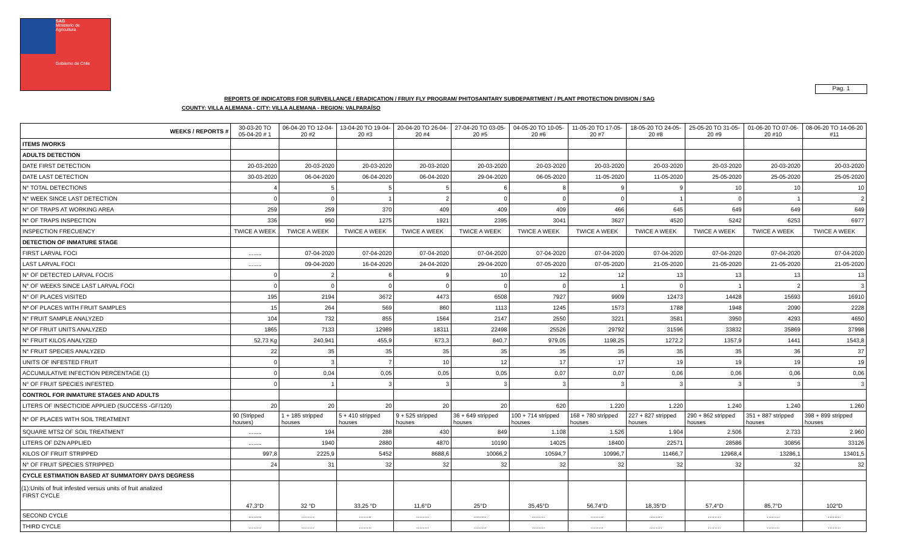SAG
Ministerio de
Agricultura
Gobierno de Chile
Pag. 1
REPORTS OF INDICATORS FOR SURVEILLANCE / ERADICATION / FRUIY FLY PROGRAM/ PHITOSANITARY SUBDEPARTMENT / PLANT PROTECTION DIVISION / SAG
COUNTY: VILLA ALEMANA - CITY: VILLA ALEMANA - REGION: VALPARAÍSO
| WEEKS / REPORTS # | 30-03-20 TO 05-04-20 # 1 | 06-04-20 TO 12-04- 20 #2 | 13-04-20 TO 19-04- 20 #3 | 20-04-20 TO 26-04- 20 #4 | 27-04-20 TO 03-05- 20 #5 | 04-05-20 TO 10-05- 20 #6 | 11-05-20 TO 17-05- 20 #7 | 18-05-20 TO 24-05- 20 #8 | 25-05-20 TO 31-05- 20 #9 | 01-06-20 TO 07-06- 20 #10 | 08-06-20 TO 14-06-20 #11 |
| --- | --- | --- | --- | --- | --- | --- | --- | --- | --- | --- | --- |
| ITEMS /WORKS | | | | | | | | | | | |
| ADULTS DETECTION | | | | | | | | | | | |
| DATE FIRST DETECTION | 20-03-2020 | 20-03-2020 | 20-03-2020 | 20-03-2020 | 20-03-2020 | 20-03-2020 | 20-03-2020 | 20-03-2020 | 20-03-2020 | 20-03-2020 | 20-03-2020 |
| DATE LAST DETECTION | 30-03-2020 | 06-04-2020 | 06-04-2020 | 06-04-2020 | 29-04-2020 | 06-05-2020 | 11-05-2020 | 11-05-2020 | 25-05-2020 | 25-05-2020 | 25-05-2020 |
| N° TOTAL DETECTIONS | 4 | 5 | 5 | 5 | 6 | 8 | 9 | 9 | 10 | 10 | 10 |
| N° WEEK SINCE LAST DETECTION | 0 | 0 | 1 | 2 | 0 | 0 | 0 | 1 | 0 | 1 | 2 |
| N° OF TRAPS AT WORKING AREA | 259 | 259 | 370 | 409 | 409 | 409 | 466 | 645 | 649 | 649 | 649 |
| N° OF TRAPS INSPECTION | 336 | 950 | 1275 | 1921 | 2395 | 3041 | 3627 | 4520 | 5242 | 6253 | 6977 |
| INSPECTION FRECUENCY | TWICE A WEEK | TWICE A WEEK | TWICE A WEEK | TWICE A WEEK | TWICE A WEEK | TWICE A WEEK | TWICE A WEEK | TWICE A WEEK | TWICE A WEEK | TWICE A WEEK | TWICE A WEEK |
| DETECTION OF INMATURE STAGE | | | | | | | | | | | |
| FIRST LARVAL FOCI | ........ | 07-04-2020 | 07-04-2020 | 07-04-2020 | 07-04-2020 | 07-04-2020 | 07-04-2020 | 07-04-2020 | 07-04-2020 | 07-04-2020 | 07-04-2020 |
| LAST LARVAL FOCI | ........ | 09-04-2020 | 16-04-2020 | 24-04-2020 | 29-04-2020 | 07-05-2020 | 07-05-2020 | 21-05-2020 | 21-05-2020 | 21-05-2020 | 21-05-2020 |
| N° OF DETECTED LARVAL FOCIS | 0 | 2 | 6 | 9 | 10 | 12 | 12 | 13 | 13 | 13 | 13 |
| N° OF WEEKS SINCE LAST LARVAL FOCI | 0 | 0 | 0 | 0 | 0 | 0 | 1 | 0 | 1 | 2 | 3 |
| N° OF PLACES VISITED | 195 | 2194 | 3672 | 4473 | 6508 | 7927 | 9909 | 12473 | 14428 | 15693 | 16910 |
| Nº OF PLACES WITH FRUIT SAMPLES | 15 | 264 | 569 | 860 | 1113 | 1245 | 1573 | 1788 | 1948 | 2090 | 2228 |
| N° FRUIT SAMPLE ANALYZED | 104 | 732 | 855 | 1564 | 2147 | 2550 | 3221 | 3581 | 3950 | 4293 | 4650 |
| Nº OF FRUIT UNITS ANALYZED | 1865 | 7133 | 12989 | 18311 | 22498 | 25526 | 29792 | 31596 | 33832 | 35869 | 37998 |
| N° FRUIT KILOS ANALYZED | 52,73 Kg | 240,941 | 455,9 | 673,3 | 840,7 | 979,05 | 1198,25 | 1272,2 | 1357,9 | 1441 | 1543,8 |
| N° FRUIT SPECIES ANALYZED | 22 | 35 | 35 | 35 | 35 | 35 | 35 | 35 | 35 | 36 | 37 |
| UNITS OF INFESTED FRUIT | 0 | 3 | 7 | 10 | 12 | 17 | 17 | 19 | 19 | 19 | 19 |
| ACCUMULATIVE INFECTION PERCENTAGE (1) | 0 | 0,04 | 0,05 | 0,05 | 0,05 | 0,07 | 0,07 | 0,06 | 0,06 | 0,06 | 0,06 |
| N° OF FRUIT SPECIES INFESTED | 0 | 1 | 3 | 3 | 3 | 3 | 3 | 3 | 3 | 3 | 3 |
| CONTROL FOR INMATURE STAGES AND ADULTS | | | | | | | | | | | |
| LITERS OF INSECTICIDE APPLIED (SUCCESS -GF/120) | 20 | 20 | 20 | 20 | 20 | 620 | 1.220 | 1.220 | 1.240 | 1.240 | 1.260 |
| N° OF PLACES WITH SOIL TREATMENT | 90 (Stripped houses) | 1 + 185 stripped houses | 5 + 410 stripped houses | 9 + 525 stripped houses | 36 + 649 stripped houses | 100 + 714 stripped houses | 168 + 780 stripped houses | 227 + 827 stripped houses | 290 + 862 stripped houses | 351 + 887 stripped houses | 398 + 899 stripped houses |
| SQUARE MTS2 OF SOIL TREATMENT | ........ | 194 | 288 | 430 | 849 | 1.108 | 1.526 | 1.904 | 2.506 | 2.733 | 2.960 |
| LITERS OF DZN APPLIED | ........ | 1940 | 2880 | 4870 | 10190 | 14025 | 18400 | 22571 | 28586 | 30856 | 33126 |
| KILOS OF FRUIT STRIPPED | 997,8 | 2225,9 | 5452 | 8688,6 | 10066,2 | 10594,7 | 10996,7 | 11466,7 | 12968,4 | 13286,1 | 13401,5 |
| N° OF FRUIT SPECIES STRIPPED | 24 | 31 | 32 | 32 | 32 | 32 | 32 | 32 | 32 | 32 | 32 |
| CYCLE ESTIMATION BASED AT SUMMATORY DAYS DEGRESS | | | | | | | | | | | |
| FIRST CYCLE | 47,3°D | 32 °D | 33,25 °D | 11,6°D | 25°D | 35,45°D | 56,74°D | 18,35°D | 57,4°D | 85,7°D | 102°D |
| SECOND CYCLE | ........ | ........ | ........ | ........ | ........ | ........ | ........ | ........ | ........ | ........ | ........ |
| THIRD CYCLE | ........ | ........ | ........ | ........ | ........ | ........ | ........ | ........ | ........ | ........ | ........ |
(1):Units of fruit infested versus units of fruit analized